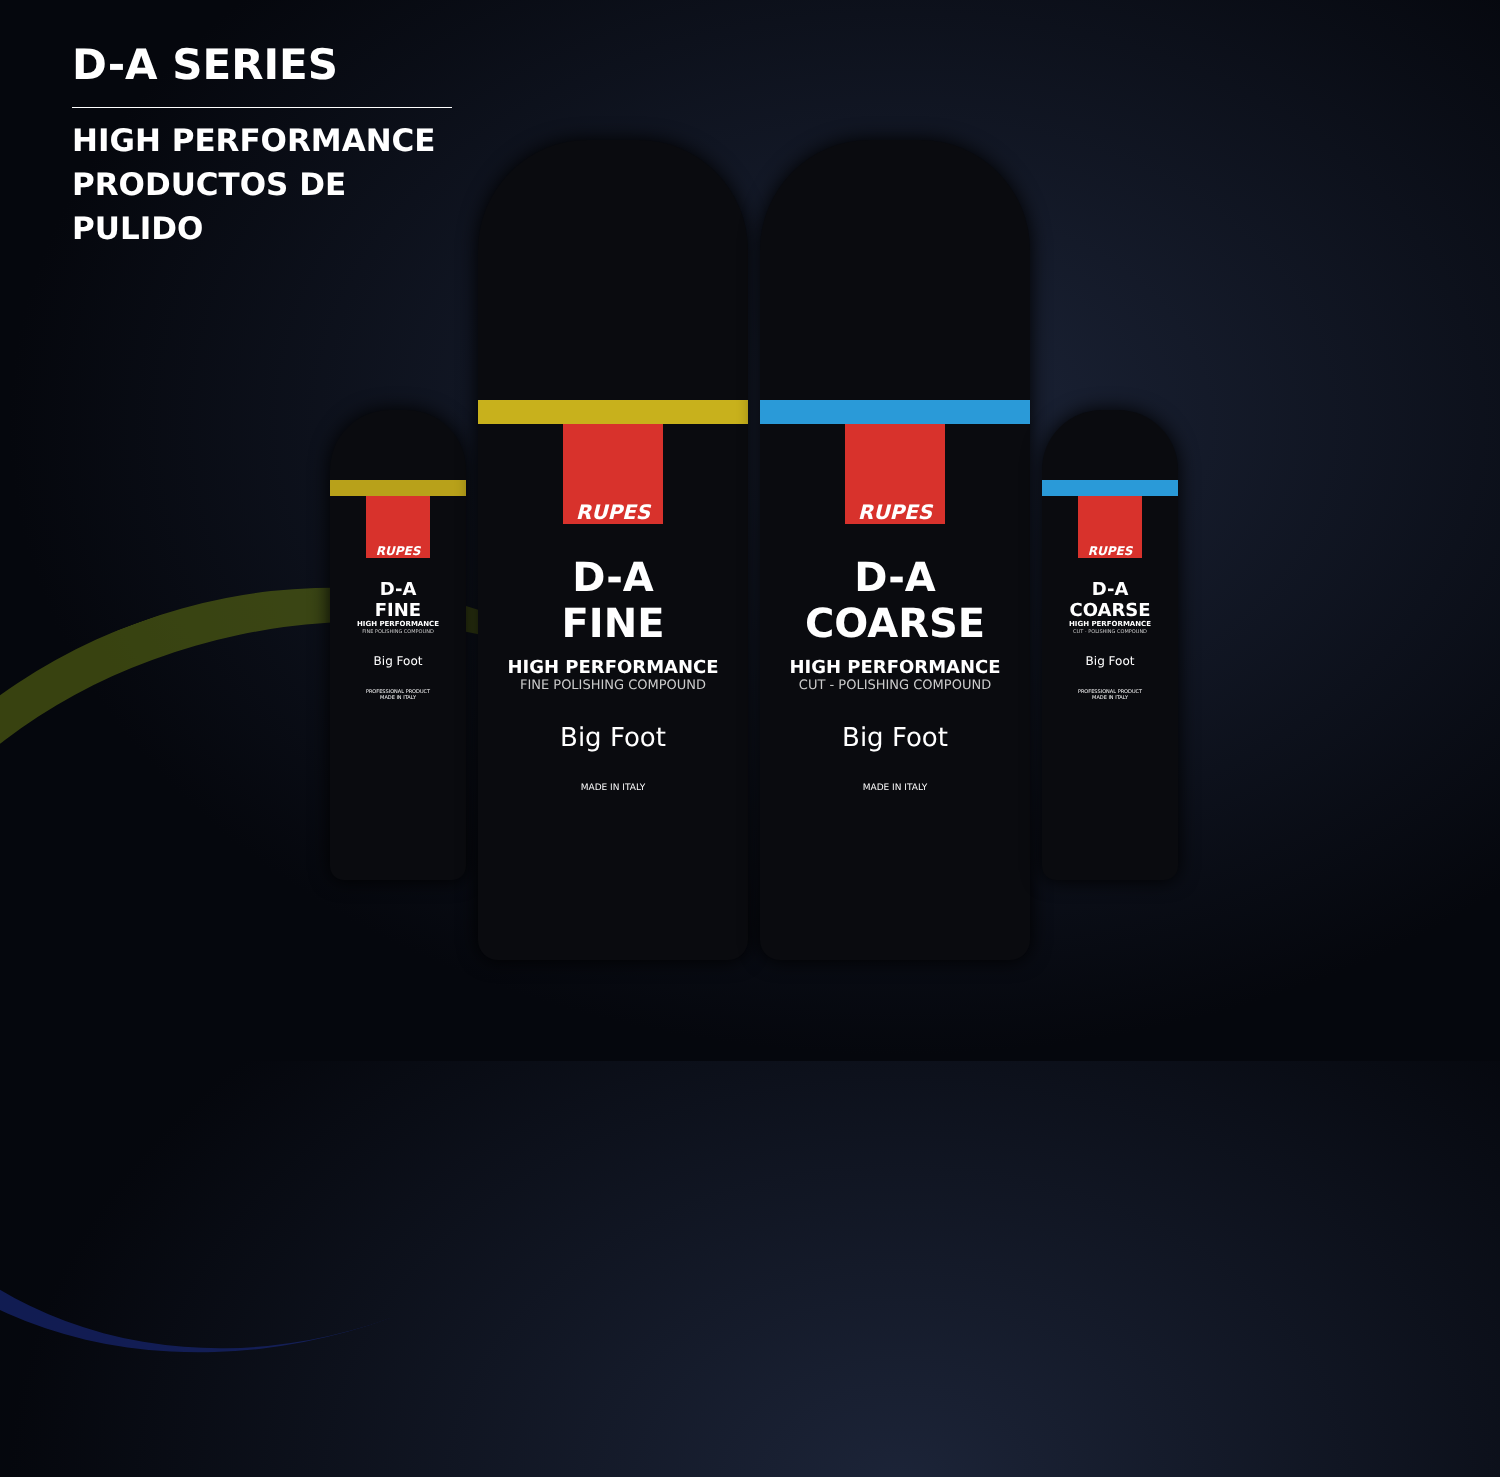D-A SERIES
HIGH PERFORMANCE
PRODUCTOS DE PULIDO
RUPES
D-A
FINE
HIGH PERFORMANCE
FINE POLISHING COMPOUND
Big Foot
PROFESSIONAL PRODUCT
MADE IN ITALY
RUPES
D-A
FINE
HIGH PERFORMANCE
FINE POLISHING COMPOUND
Big Foot
MADE IN ITALY
RUPES
D-A
COARSE
HIGH PERFORMANCE
CUT - POLISHING COMPOUND
Big Foot
MADE IN ITALY
RUPES
D-A
COARSE
HIGH PERFORMANCE
CUT - POLISHING COMPOUND
Big Foot
PROFESSIONAL PRODUCT
MADE IN ITALY